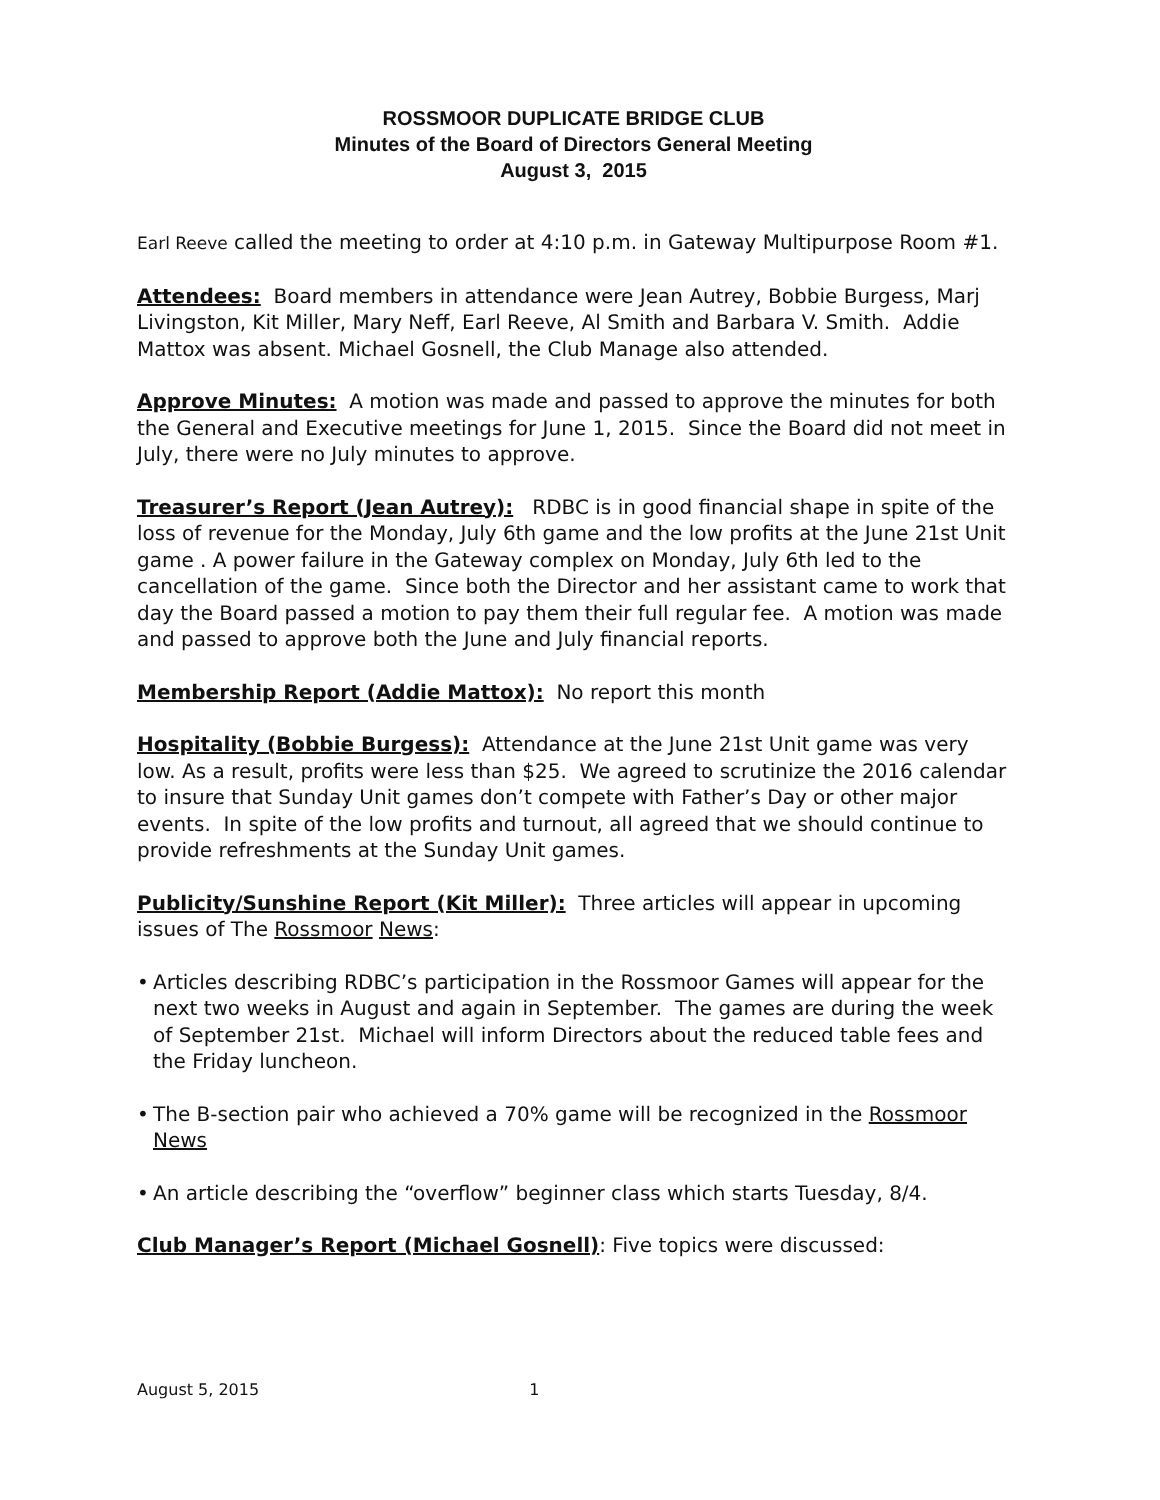ROSSMOOR DUPLICATE BRIDGE CLUB
Minutes of the Board of Directors General Meeting
August 3, 2015
Earl Reeve called the meeting to order at 4:10 p.m. in Gateway Multipurpose Room #1.
Attendees: Board members in attendance were Jean Autrey, Bobbie Burgess, Marj Livingston, Kit Miller, Mary Neff, Earl Reeve, Al Smith and Barbara V. Smith. Addie Mattox was absent. Michael Gosnell, the Club Manage also attended.
Approve Minutes: A motion was made and passed to approve the minutes for both the General and Executive meetings for June 1, 2015. Since the Board did not meet in July, there were no July minutes to approve.
Treasurer’s Report (Jean Autrey): RDBC is in good financial shape in spite of the loss of revenue for the Monday, July 6th game and the low profits at the June 21st Unit game . A power failure in the Gateway complex on Monday, July 6th led to the cancellation of the game. Since both the Director and her assistant came to work that day the Board passed a motion to pay them their full regular fee. A motion was made and passed to approve both the June and July financial reports.
Membership Report (Addie Mattox): No report this month
Hospitality (Bobbie Burgess): Attendance at the June 21st Unit game was very low. As a result, profits were less than $25. We agreed to scrutinize the 2016 calendar to insure that Sunday Unit games don’t compete with Father’s Day or other major events. In spite of the low profits and turnout, all agreed that we should continue to provide refreshments at the Sunday Unit games.
Publicity/Sunshine Report (Kit Miller): Three articles will appear in upcoming issues of The Rossmoor News:
• Articles describing RDBC’s participation in the Rossmoor Games will appear for the next two weeks in August and again in September. The games are during the week of September 21st. Michael will inform Directors about the reduced table fees and the Friday luncheon.
• The B-section pair who achieved a 70% game will be recognized in the Rossmoor News
• An article describing the “overflow” beginner class which starts Tuesday, 8/4.
Club Manager’s Report (Michael Gosnell): Five topics were discussed:
August 5, 2015 1